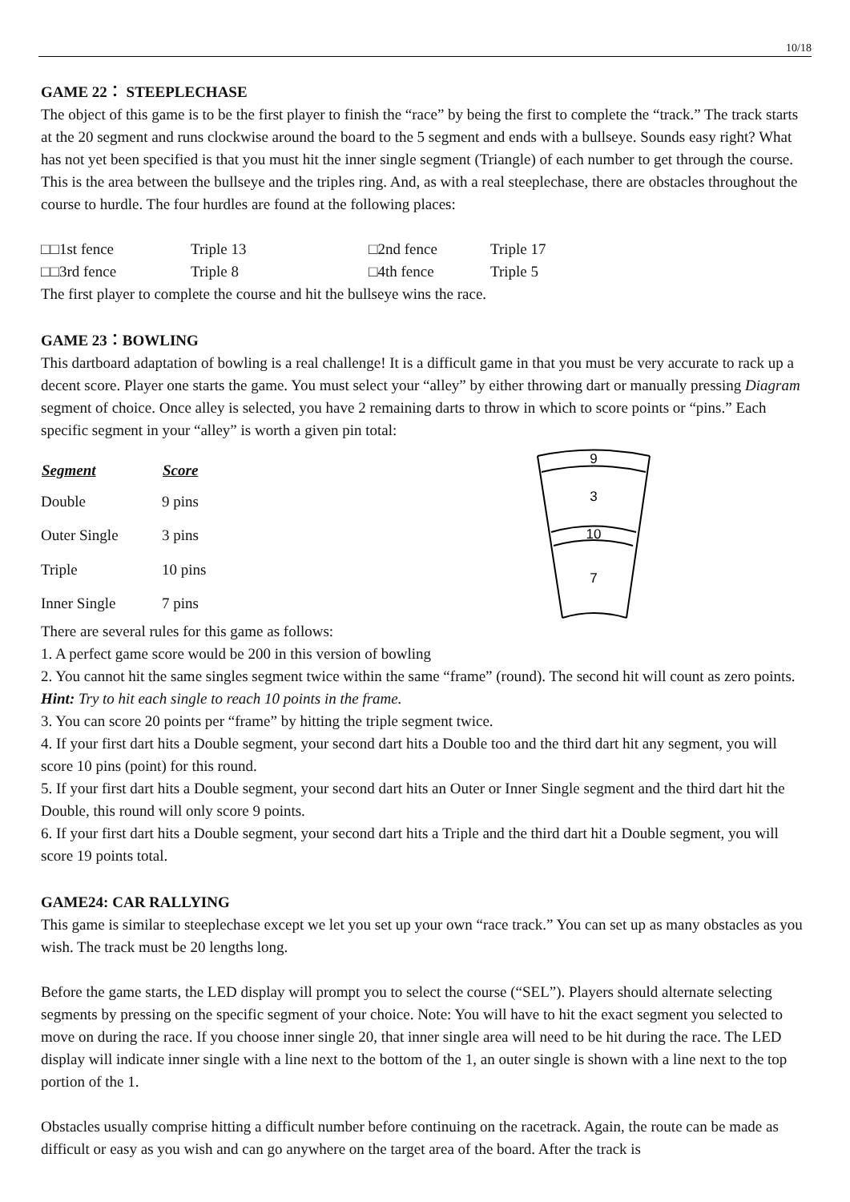10/18
GAME 22： STEEPLECHASE
The object of this game is to be the first player to finish the “race” by being the first to complete the “track.” The track starts at the 20 segment and runs clockwise around the board to the 5 segment and ends with a bullseye. Sounds easy right? What has not yet been specified is that you must hit the inner single segment (Triangle) of each number to get through the course. This is the area between the bullseye and the triples ring. And, as with a real steeplechase, there are obstacles throughout the course to hurdle. The four hurdles are found at the following places:
| □□1st fence | Triple 13 | □2nd fence | Triple 17 |
| □□3rd fence | Triple 8 | □4th fence | Triple 5 |
The first player to complete the course and hit the bullseye wins the race.
GAME 23：BOWLING
This dartboard adaptation of bowling is a real challenge! It is a difficult game in that you must be very accurate to rack up a decent score. Player one starts the game. You must select your “alley” by either throwing dart or manually pressing Diagram segment of choice. Once alley is selected, you have 2 remaining darts to throw in which to score points or “pins.” Each specific segment in your “alley” is worth a given pin total:
| Segment | Score |
| --- | --- |
| Double | 9 pins |
| Outer Single | 3 pins |
| Triple | 10 pins |
| Inner Single | 7 pins |
9
3
10
7
There are several rules for this game as follows:
1. A perfect game score would be 200 in this version of bowling
2. You cannot hit the same singles segment twice within the same “frame” (round). The second hit will count as zero points. Hint: Try to hit each single to reach 10 points in the frame.
3. You can score 20 points per “frame” by hitting the triple segment twice.
4. If your first dart hits a Double segment, your second dart hits a Double too and the third dart hit any segment, you will score 10 pins (point) for this round.
5. If your first dart hits a Double segment, your second dart hits an Outer or Inner Single segment and the third dart hit the Double, this round will only score 9 points.
6. If your first dart hits a Double segment, your second dart hits a Triple and the third dart hit a Double segment, you will score 19 points total.
GAME24: CAR RALLYING
This game is similar to steeplechase except we let you set up your own “race track.” You can set up as many obstacles as you wish. The track must be 20 lengths long.
Before the game starts, the LED display will prompt you to select the course (“SEL”). Players should alternate selecting segments by pressing on the specific segment of your choice. Note: You will have to hit the exact segment you selected to move on during the race. If you choose inner single 20, that inner single area will need to be hit during the race. The LED display will indicate inner single with a line next to the bottom of the 1, an outer single is shown with a line next to the top portion of the 1.
Obstacles usually comprise hitting a difficult number before continuing on the racetrack. Again, the route can be made as difficult or easy as you wish and can go anywhere on the target area of the board. After the track is